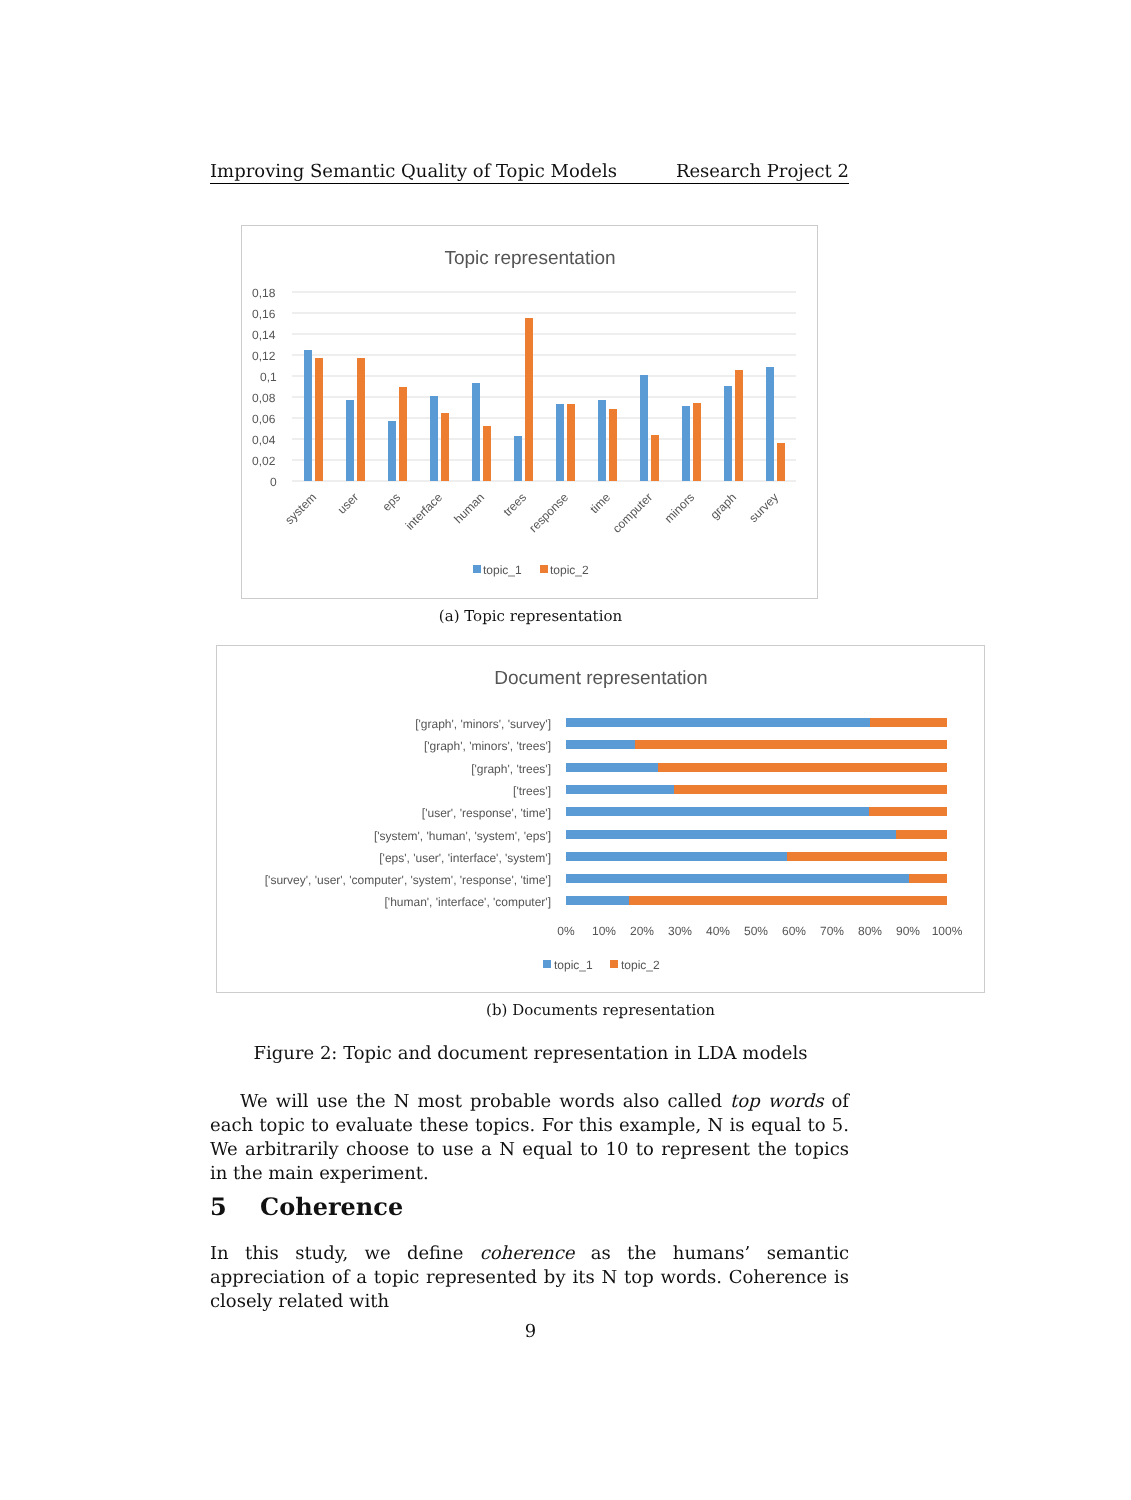Improving Semantic Quality of Topic Models Research Project 2
Topic representation
0,18
0,16
0,14
0,12
0,1
0,08
0,06
0,04
0,02
0
system
user
eps
interface
human
trees
response
time
computer
minors
graph
survey
topic_1
topic_2
(a) Topic representation
Document representation
['graph', 'minors', 'survey']
['graph', 'minors', 'trees']
['graph', 'trees']
['trees']
['user', 'response', 'time']
['system', 'human', 'system', 'eps']
['eps', 'user', 'interface', 'system']
['survey', 'user', 'computer', 'system', 'response', 'time']
['human', 'interface', 'computer']
0%
10%
20%
30%
40%
50%
60%
70%
80%
90%
100%
topic_1
topic_2
(b) Documents representation
Figure 2: Topic and document representation in LDA models
We will use the N most probable words also called top words of each topic to evaluate these topics. For this example, N is equal to 5. We arbitrarily choose to use a N equal to 10 to represent the topics in the main experiment.
5 Coherence
In this study, we define coherence as the humans’ semantic appreciation of a topic represented by its N top words. Coherence is closely related with
9